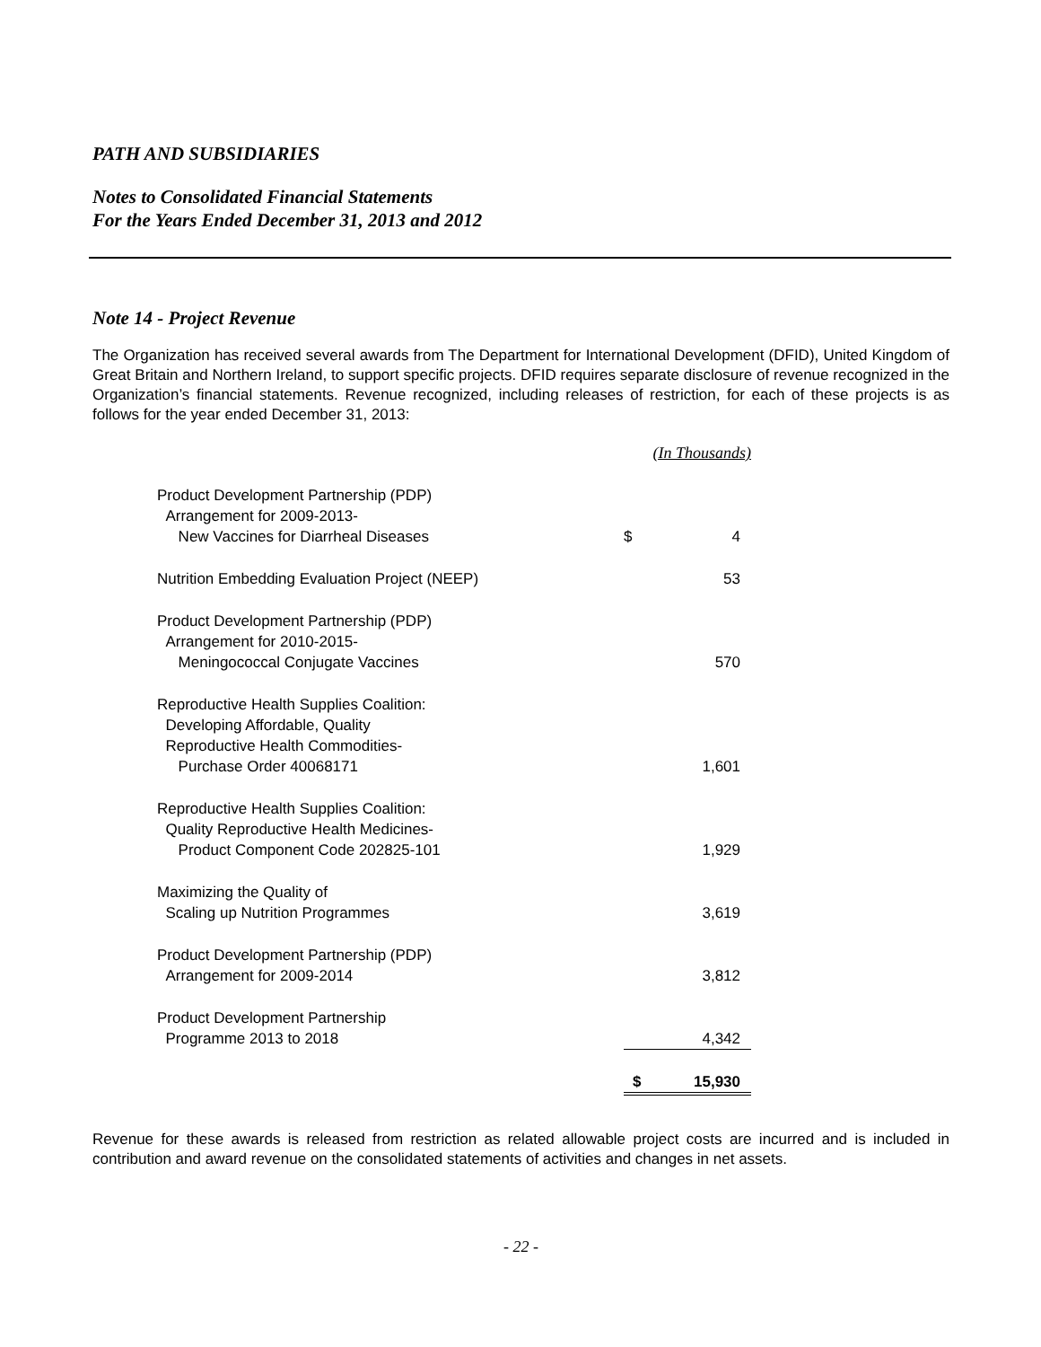PATH AND SUBSIDIARIES
Notes to Consolidated Financial Statements
For the Years Ended December 31, 2013 and 2012
Note 14 - Project Revenue
The Organization has received several awards from The Department for International Development (DFID), United Kingdom of Great Britain and Northern Ireland, to support specific projects. DFID requires separate disclosure of revenue recognized in the Organization’s financial statements. Revenue recognized, including releases of restriction, for each of these projects is as follows for the year ended December 31, 2013:
| | (In Thousands) | |
| Product Development Partnership (PDP) Arrangement for 2009-2013- New Vaccines for Diarrheal Diseases | $ | 4 |
| Nutrition Embedding Evaluation Project (NEEP) | | 53 |
| Product Development Partnership (PDP) Arrangement for 2010-2015- Meningococcal Conjugate Vaccines | | 570 |
| Reproductive Health Supplies Coalition: Developing Affordable, Quality Reproductive Health Commodities- Purchase Order 40068171 | | 1,601 |
| Reproductive Health Supplies Coalition: Quality Reproductive Health Medicines- Product Component Code 202825-101 | | 1,929 |
| Maximizing the Quality of Scaling up Nutrition Programmes | | 3,619 |
| Product Development Partnership (PDP) Arrangement for 2009-2014 | | 3,812 |
| Product Development Partnership Programme 2013 to 2018 | | 4,342 |
| | $ | 15,930 |
Revenue for these awards is released from restriction as related allowable project costs are incurred and is included in contribution and award revenue on the consolidated statements of activities and changes in net assets.
- 22 -